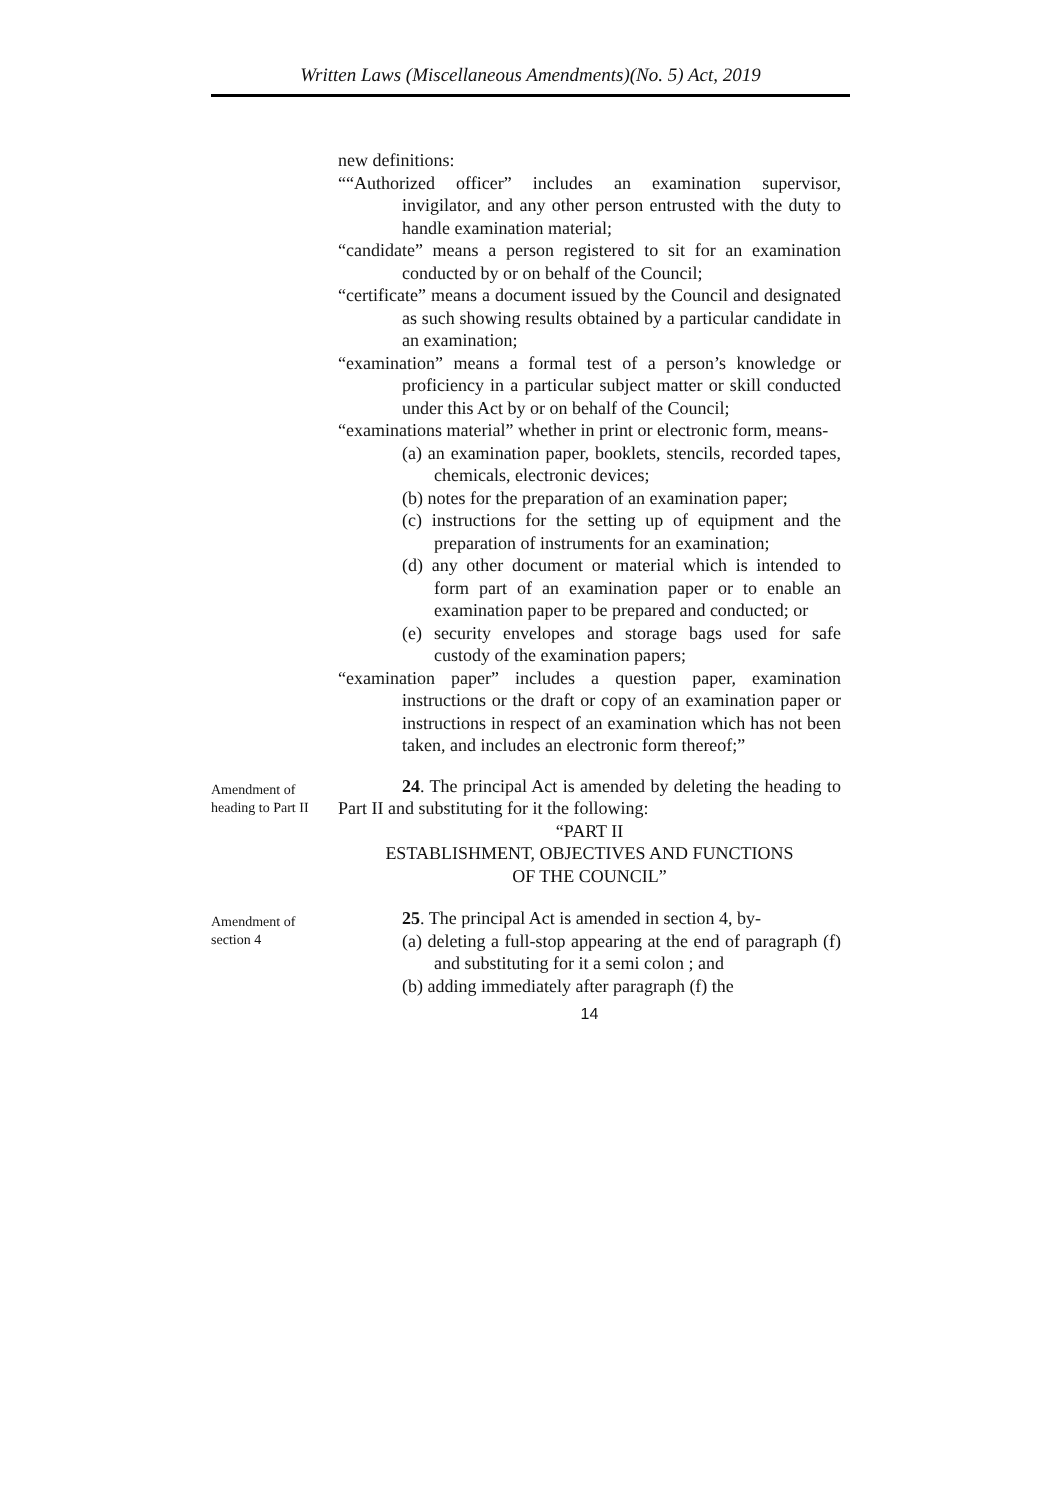Written Laws (Miscellaneous Amendments)(No. 5) Act, 2019
new definitions:
““Authorized officer” includes an examination supervisor, invigilator, and any other person entrusted with the duty to handle examination material;
“candidate” means a person registered to sit for an examination conducted by or on behalf of the Council;
“certificate” means a document issued by the Council and designated as such showing results obtained by a particular candidate in an examination;
“examination” means a formal test of a person’s knowledge or proficiency in a particular subject matter or skill conducted under this Act by or on behalf of the Council;
“examinations material” whether in print or electronic form, means-
(a) an examination paper, booklets, stencils, recorded tapes, chemicals, electronic devices;
(b) notes for the preparation of an examination paper;
(c) instructions for the setting up of equipment and the preparation of instruments for an examination;
(d) any other document or material which is intended to form part of an examination paper or to enable an examination paper to be prepared and conducted; or
(e) security envelopes and storage bags used for safe custody of the examination papers;
“examination paper” includes a question paper, examination instructions or the draft or copy of an examination paper or instructions in respect of an examination which has not been taken, and includes an electronic form thereof;”
Amendment of heading to Part II
24. The principal Act is amended by deleting the heading to Part II and substituting for it the following:
“PART II
ESTABLISHMENT, OBJECTIVES AND FUNCTIONS
OF THE COUNCIL”
Amendment of section 4
25. The principal Act is amended in section 4, by-
(a) deleting a full-stop appearing at the end of paragraph (f) and substituting for it a semi colon ; and
(b) adding immediately after paragraph (f) the
14